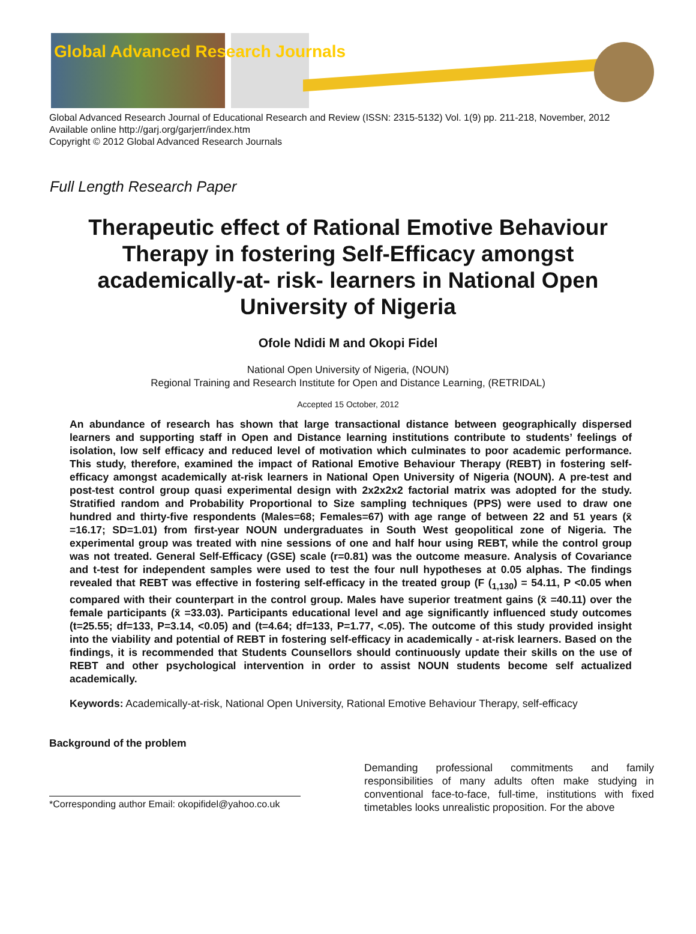Global Advanced Research Journals
Global Advanced Research Journal of Educational Research and Review (ISSN: 2315-5132) Vol. 1(9) pp. 211-218, November, 2012
Available online http://garj.org/garjerr/index.htm
Copyright © 2012 Global Advanced Research Journals
Full Length Research Paper
Therapeutic effect of Rational Emotive Behaviour Therapy in fostering Self-Efficacy amongst academically-at- risk- learners in National Open University of Nigeria
Ofole Ndidi M and Okopi Fidel
National Open University of Nigeria, (NOUN)
Regional Training and Research Institute for Open and Distance Learning, (RETRIDAL)
Accepted 15 October, 2012
An abundance of research has shown that large transactional distance between geographically dispersed learners and supporting staff in Open and Distance learning institutions contribute to students’ feelings of isolation, low self efficacy and reduced level of motivation which culminates to poor academic performance. This study, therefore, examined the impact of Rational Emotive Behaviour Therapy (REBT) in fostering self-efficacy amongst academically at-risk learners in National Open University of Nigeria (NOUN). A pre-test and post-test control group quasi experimental design with 2x2x2x2 factorial matrix was adopted for the study. Stratified random and Probability Proportional to Size sampling techniques (PPS) were used to draw one hundred and thirty-five respondents (Males=68; Females=67) with age range of between 22 and 51 years (x̄ =16.17; SD=1.01) from first-year NOUN undergraduates in South West geopolitical zone of Nigeria. The experimental group was treated with nine sessions of one and half hour using REBT, while the control group was not treated. General Self-Efficacy (GSE) scale (r=0.81) was the outcome measure. Analysis of Covariance and t-test for independent samples were used to test the four null hypotheses at 0.05 alphas. The findings revealed that REBT was effective in fostering self-efficacy in the treated group (F (<sub>1,130</sub>) = 54.11, P <0.05 when compared with their counterpart in the control group. Males have superior treatment gains (x̄ =40.11) over the female participants (x̄ =33.03). Participants educational level and age significantly influenced study outcomes (t=25.55; df=133, P=3.14, <0.05) and (t=4.64; df=133, P=1.77, <.05). The outcome of this study provided insight into the viability and potential of REBT in fostering self-efficacy in academically - at-risk learners. Based on the findings, it is recommended that Students Counsellors should continuously update their skills on the use of REBT and other psychological intervention in order to assist NOUN students become self actualized academically.
Keywords: Academically-at-risk, National Open University, Rational Emotive Behaviour Therapy, self-efficacy
Background of the problem
*Corresponding author Email: okopifidel@yahoo.co.uk
Demanding professional commitments and family responsibilities of many adults often make studying in conventional face-to-face, full-time, institutions with fixed timetables looks unrealistic proposition. For the above